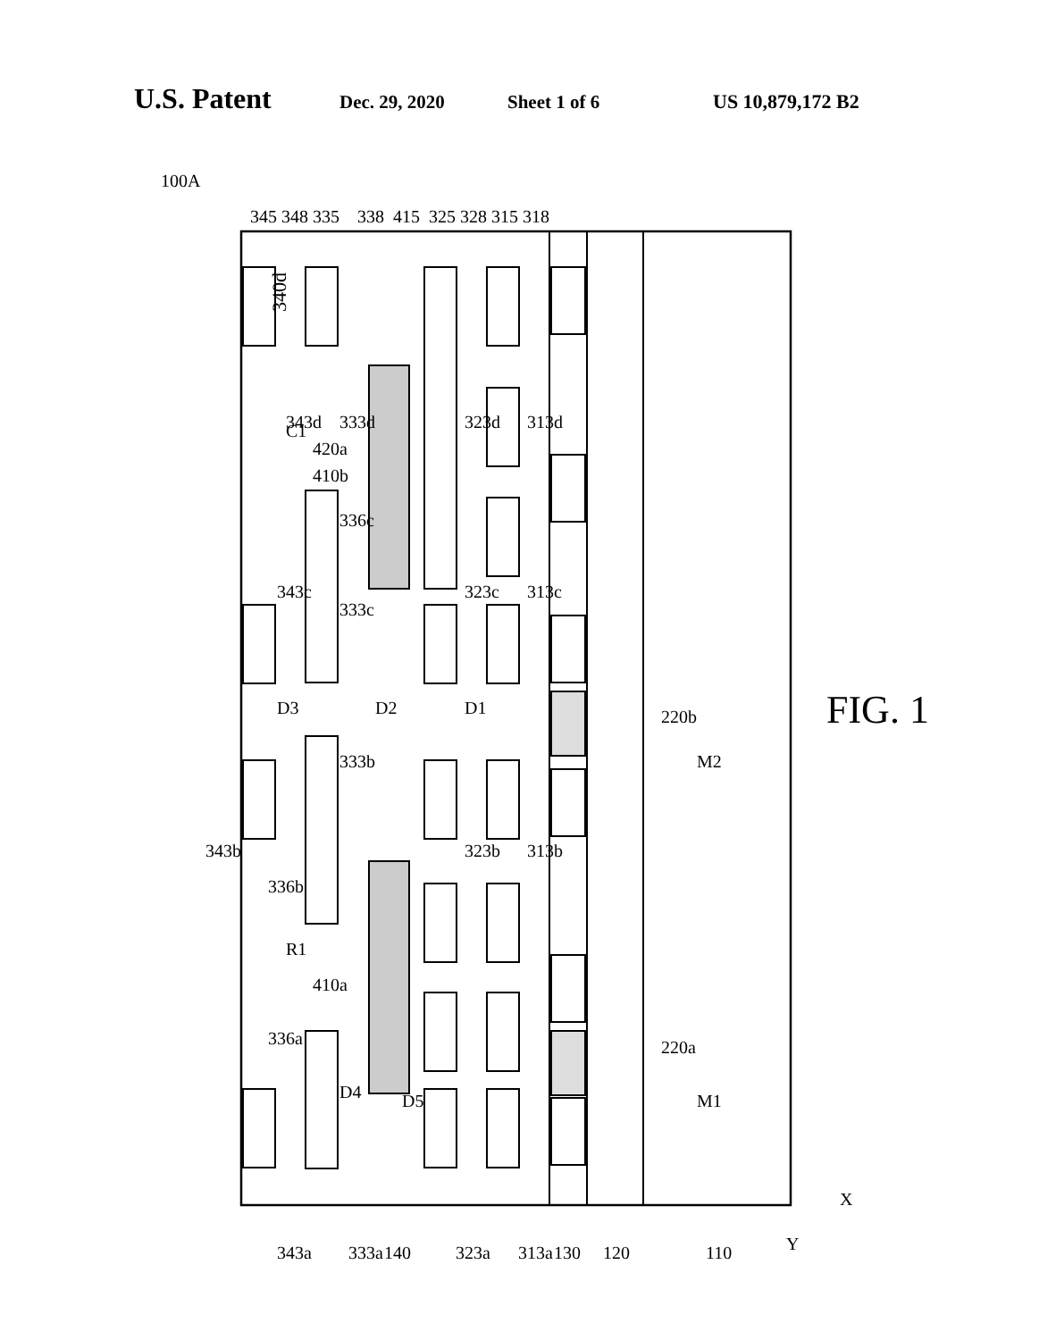U.S. Patent Dec. 29, 2020 Sheet 1 of 6 US 10,879,172 B2
340d
FIG. 1
345
348
335
338
415
325
328
315
318
100A
343d
333d
323d
313d
C1
420a
410b
336c
343c
333c
323c
313c
D3
D2
D1
220b
M2
343b
336b
333b
323b
313b
R1
410a
336a
D4
D5
220a
M1
343a
333a
140
323a
313a
130
120
110
Y
X